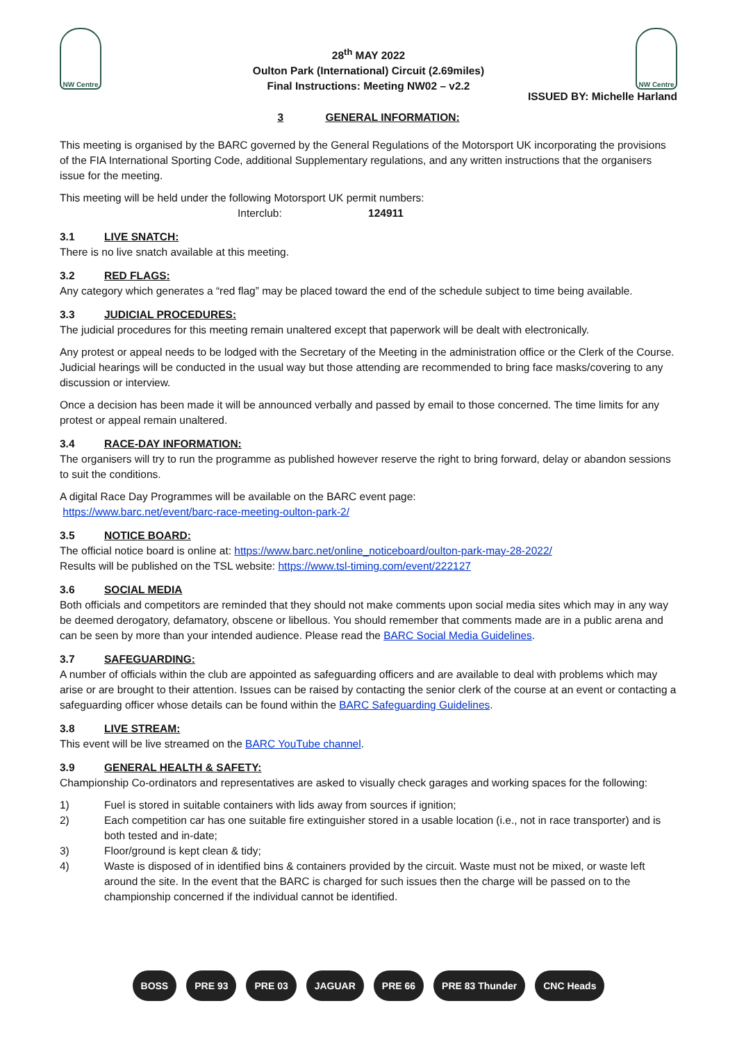NW Centre
28<sup>th</sup> MAY 2022
Oulton Park (International) Circuit (2.69miles)
Final Instructions: Meeting NW02 – v2.2
NW Centre
ISSUED BY: Michelle Harland
3 GENERAL INFORMATION:
This meeting is organised by the BARC governed by the General Regulations of the Motorsport UK incorporating the provisions of the FIA International Sporting Code, additional Supplementary regulations, and any written instructions that the organisers issue for the meeting.
This meeting will be held under the following Motorsport UK permit numbers:
Interclub: 124911
3.1 LIVE SNATCH:
There is no live snatch available at this meeting.
3.2 RED FLAGS:
Any category which generates a “red flag” may be placed toward the end of the schedule subject to time being available.
3.3 JUDICIAL PROCEDURES:
The judicial procedures for this meeting remain unaltered except that paperwork will be dealt with electronically.
Any protest or appeal needs to be lodged with the Secretary of the Meeting in the administration office or the Clerk of the Course. Judicial hearings will be conducted in the usual way but those attending are recommended to bring face masks/covering to any discussion or interview.
Once a decision has been made it will be announced verbally and passed by email to those concerned. The time limits for any protest or appeal remain unaltered.
3.4 RACE-DAY INFORMATION:
The organisers will try to run the programme as published however reserve the right to bring forward, delay or abandon sessions to suit the conditions.
A digital Race Day Programmes will be available on the BARC event page:
https://www.barc.net/event/barc-race-meeting-oulton-park-2/
3.5 NOTICE BOARD:
The official notice board is online at: https://www.barc.net/online_noticeboard/oulton-park-may-28-2022/
Results will be published on the TSL website: https://www.tsl-timing.com/event/222127
3.6 SOCIAL MEDIA
Both officials and competitors are reminded that they should not make comments upon social media sites which may in any way be deemed derogatory, defamatory, obscene or libellous. You should remember that comments made are in a public arena and can be seen by more than your intended audience. Please read the BARC Social Media Guidelines.
3.7 SAFEGUARDING:
A number of officials within the club are appointed as safeguarding officers and are available to deal with problems which may arise or are brought to their attention. Issues can be raised by contacting the senior clerk of the course at an event or contacting a safeguarding officer whose details can be found within the BARC Safeguarding Guidelines.
3.8 LIVE STREAM:
This event will be live streamed on the BARC YouTube channel.
3.9 GENERAL HEALTH & SAFETY:
Championship Co-ordinators and representatives are asked to visually check garages and working spaces for the following:
1) Fuel is stored in suitable containers with lids away from sources if ignition;
2) Each competition car has one suitable fire extinguisher stored in a usable location (i.e., not in race transporter) and is both tested and in-date;
3) Floor/ground is kept clean & tidy;
4) Waste is disposed of in identified bins & containers provided by the circuit. Waste must not be mixed, or waste left around the site. In the event that the BARC is charged for such issues then the charge will be passed on to the championship concerned if the individual cannot be identified.
BOSS PRE 93 PRE 03 JAGUAR PRE 66 PRE 83 Thunder CNC Heads